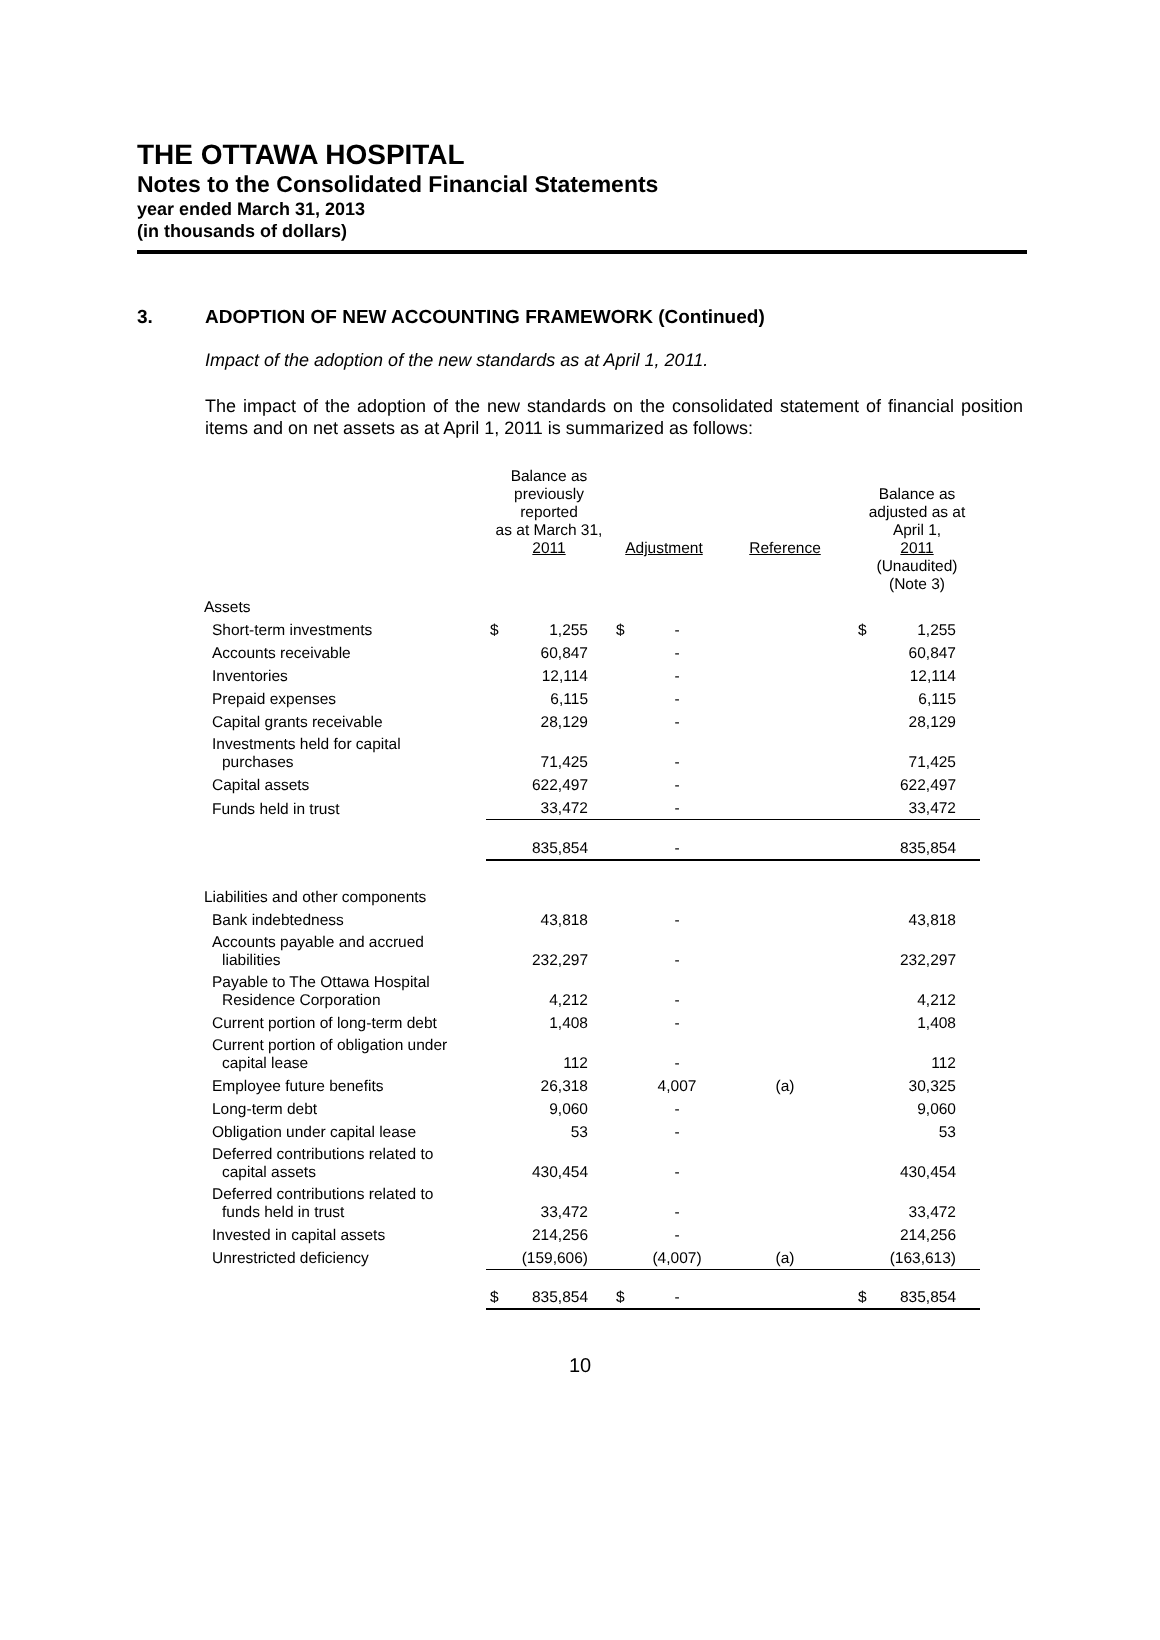THE OTTAWA HOSPITAL
Notes to the Consolidated Financial Statements
year ended March 31, 2013
(in thousands of dollars)
3. ADOPTION OF NEW ACCOUNTING FRAMEWORK (Continued)
Impact of the adoption of the new standards as at April 1, 2011.
The impact of the adoption of the new standards on the consolidated statement of financial position items and on net assets as at April 1, 2011 is summarized as follows:
| | Balance as previously reported as at March 31, 2011 | | Adjustment | | Reference | Balance as adjusted as at April 1, 2011 (Unaudited) (Note 3) | |
| --- | --- | --- | --- | --- | --- | --- | --- |
| Assets | | | | | | | |
| Short-term investments | $ | 1,255 | $ | - | | $ | 1,255 |
| Accounts receivable | | 60,847 | | - | | | 60,847 |
| Inventories | | 12,114 | | - | | | 12,114 |
| Prepaid expenses | | 6,115 | | - | | | 6,115 |
| Capital grants receivable | | 28,129 | | - | | | 28,129 |
| Investments held for capital purchases | | 71,425 | | - | | | 71,425 |
| Capital assets | | 622,497 | | - | | | 622,497 |
| Funds held in trust | | 33,472 | | - | | | 33,472 |
| | | 835,854 | | - | | | 835,854 |
| Liabilities and other components | | | | | | | |
| Bank indebtedness | | 43,818 | | - | | | 43,818 |
| Accounts payable and accrued liabilities | | 232,297 | | - | | | 232,297 |
| Payable to The Ottawa Hospital Residence Corporation | | 4,212 | | - | | | 4,212 |
| Current portion of long-term debt | | 1,408 | | - | | | 1,408 |
| Current portion of obligation under capital lease | | 112 | | - | | | 112 |
| Employee future benefits | | 26,318 | | 4,007 | (a) | | 30,325 |
| Long-term debt | | 9,060 | | - | | | 9,060 |
| Obligation under capital lease | | 53 | | - | | | 53 |
| Deferred contributions related to capital assets | | 430,454 | | - | | | 430,454 |
| Deferred contributions related to funds held in trust | | 33,472 | | - | | | 33,472 |
| Invested in capital assets | | 214,256 | | - | | | 214,256 |
| Unrestricted deficiency | | (159,606) | | (4,007) | (a) | | (163,613) |
| | $ | 835,854 | $ | - | | $ | 835,854 |
10